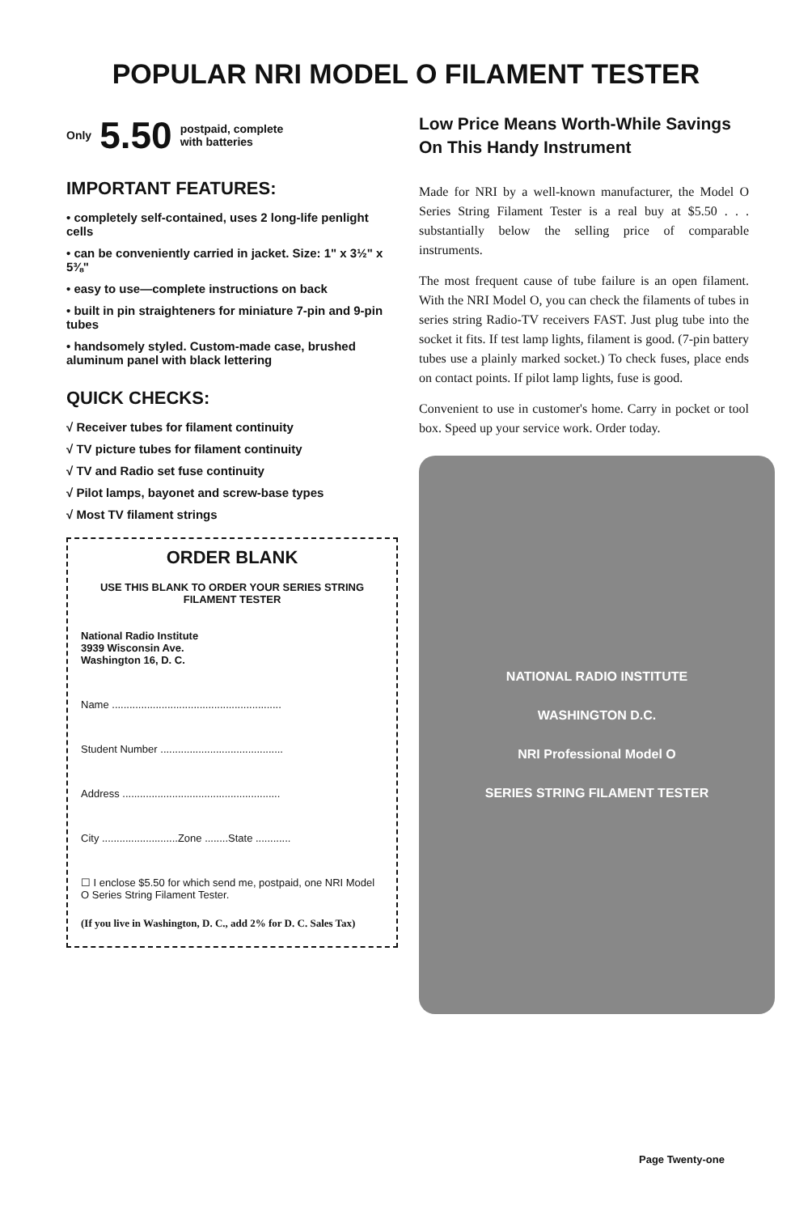POPULAR NRI MODEL O FILAMENT TESTER
Only 5.50 postpaid, complete
with batteries
IMPORTANT FEATURES:
• completely self-contained, uses 2 long-life penlight cells
• can be conveniently carried in jacket. Size: 1" x 3½" x 5⅜"
• easy to use—complete instructions on back
• built in pin straighteners for miniature 7-pin and 9-pin tubes
• handsomely styled. Custom-made case, brushed aluminum panel with black lettering
QUICK CHECKS:
√ Receiver tubes for filament continuity
√ TV picture tubes for filament continuity
√ TV and Radio set fuse continuity
√ Pilot lamps, bayonet and screw-base types
√ Most TV filament strings
ORDER BLANK
USE THIS BLANK TO ORDER YOUR SERIES STRING FILAMENT TESTER
National Radio Institute
3939 Wisconsin Ave.
Washington 16, D. C.
Name ..........................................................
Student Number ..........................................
Address ......................................................
City ..........................Zone ........State ............
☐ I enclose $5.50 for which send me, postpaid, one NRI Model O Series String Filament Tester.
(If you live in Washington, D. C., add 2% for D. C. Sales Tax)
Low Price Means Worth-While Savings On This Handy Instrument
Made for NRI by a well-known manufacturer, the Model O Series String Filament Tester is a real buy at $5.50 . . . substantially below the selling price of comparable instruments.
The most frequent cause of tube failure is an open filament. With the NRI Model O, you can check the filaments of tubes in series string Radio-TV receivers FAST. Just plug tube into the socket it fits. If test lamp lights, filament is good. (7-pin battery tubes use a plainly marked socket.) To check fuses, place ends on contact points. If pilot lamp lights, fuse is good.
Convenient to use in customer's home. Carry in pocket or tool box. Speed up your service work. Order today.
NATIONAL RADIO INSTITUTE
WASHINGTON D.C.
NRI Professional Model O
SERIES STRING FILAMENT TESTER
Page Twenty-one